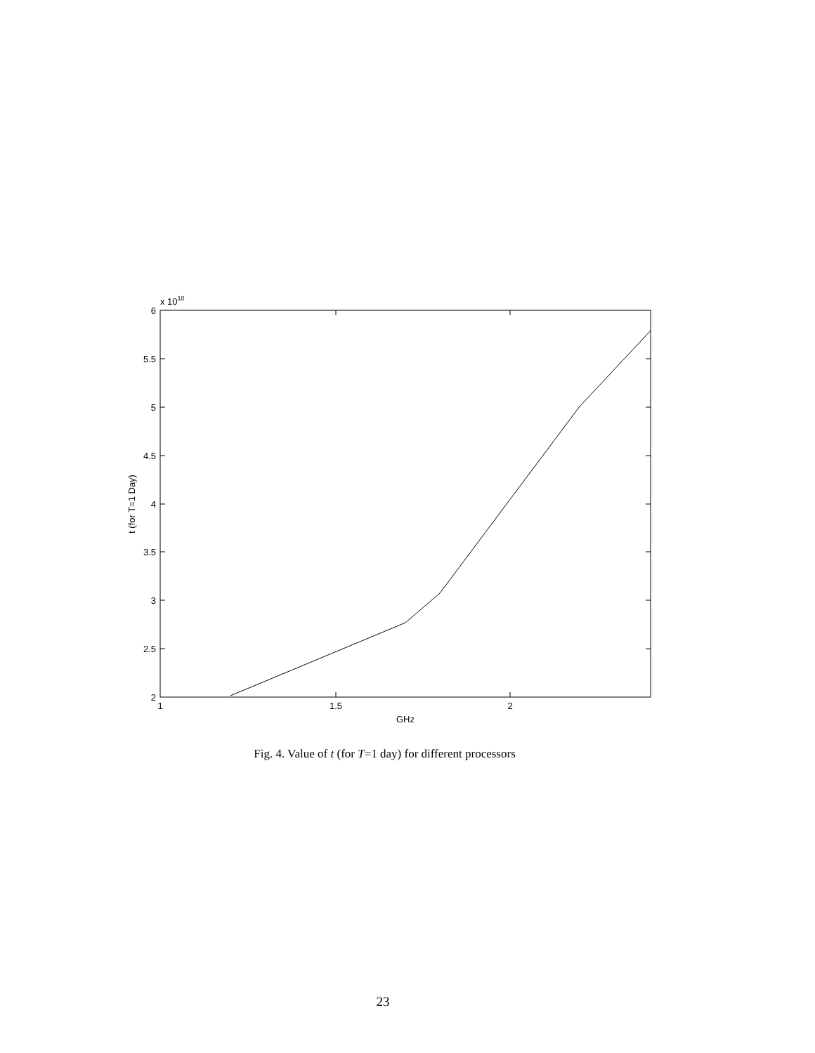6
5.5
5
4.5
4
3.5
3
2.5
2
1
1.5
2
GHz
x 1010
t (for T=1 Day)
Fig. 4. Value of t (for T=1 day) for different processors
23